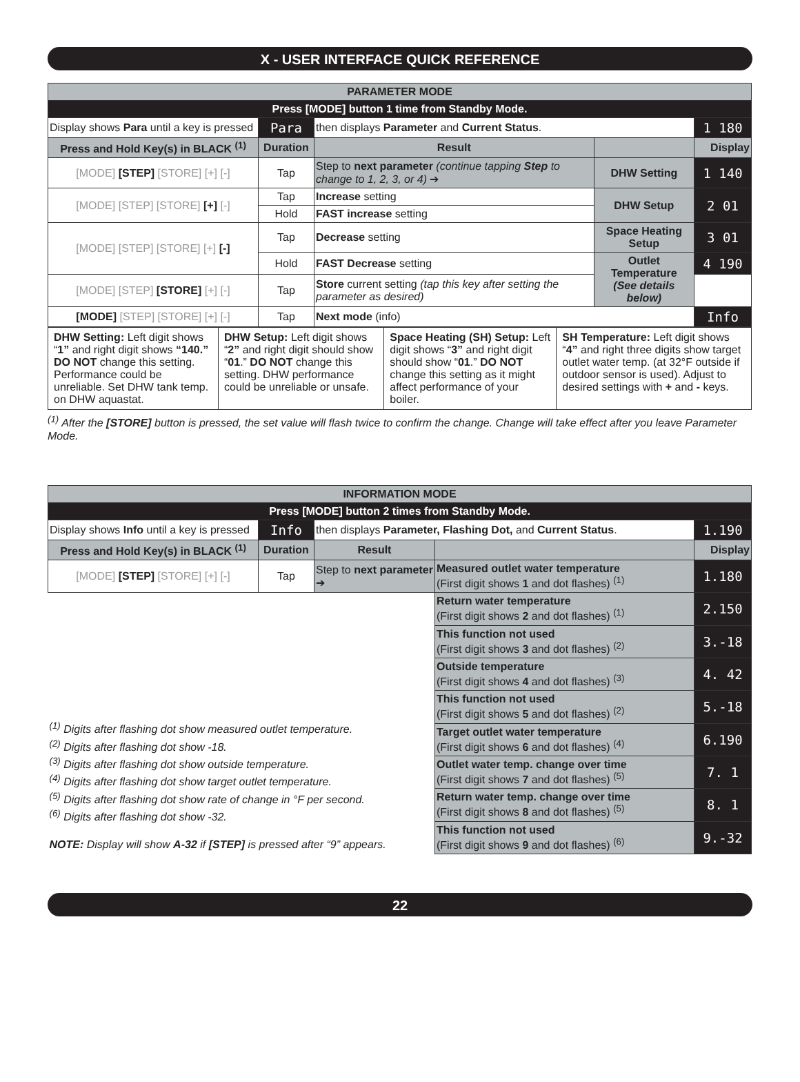X - USER INTERFACE QUICK REFERENCE
| PARAMETER MODE | | | | |
| Press [MODE] button 1 time from Standby Mode. | | | | |
| Display shows Para until a key is pressed | Para | then displays Parameter and Current Status . | | 1 180 |
| Press and Hold Key(s) in BLACK <sup>(1)</sup> | Duration | Result | | Display |
| [MODE] [STEP] [STORE] [+] [-] | Tap | Step to next parameter (continue tapping Step to change to 1, 2, 3, or 4) ➔ | DHW Setting | 1 140 |
| [MODE] [STEP] [STORE] [+] [-] | Tap | Increase setting | DHW Setup | 2 01 |
| | Hold | FAST increase setting | | |
| [MODE] [STEP] [STORE] [+] [-] | Tap | Decrease setting | Space Heating Setup | 3 01 |
| | Hold | FAST Decrease setting | Outlet Temperature (See details below) | 4 190 |
| [MODE] [STEP] [STORE] [+] [-] | Tap | Store current setting (tap this key after setting the parameter as desired) | | |
| [MODE] [STEP] [STORE] [+] [-] | Tap | Next mode (info) | | Info |
| DHW Setting: Left digit shows “ 1” and right digit shows “140.” DO NOT change this setting. Performance could be unreliable. Set DHW tank temp. on DHW aquastat. | DHW Setup: Left digit shows “ 2” and right digit should show “ 01 .” DO NOT change this setting. DHW performance could be unreliable or unsafe. | Space Heating (SH) Setup: Left digit shows “ 3” and right digit should show “ 01 .” DO NOT change this setting as it might affect performance of your boiler. | SH Temperature: Left digit shows “ 4” and right three digits show target outlet water temp. (at 32°F outside if outdoor sensor is used). Adjust to desired settings with + and - keys. |
<sup>(1)</sup> After the [STORE] button is pressed, the set value will flash twice to confirm the change. Change will take effect after you leave Parameter Mode.
| INFORMATION MODE | | | | |
| Press [MODE] button 2 times from Standby Mode. | | | | |
| Display shows Info until a key is pressed | Info | then displays Parameter, Flashing Dot, and Current Status . | | 1.190 |
| Press and Hold Key(s) in BLACK <sup>(1)</sup> | Duration | Result | | Display |
| [MODE] [STEP] [STORE] [+] [-] | Tap | Step to next parameter ➔ | Measured outlet water temperature (First digit shows 1 and dot flashes) <sup>(1)</sup> | 1.180 |
| <sup>(1)</sup> Digits after flashing dot show measured outlet temperature. <sup>(2)</sup> Digits after flashing dot show -18. <sup>(3)</sup> Digits after flashing dot show outside temperature. <sup>(4)</sup> Digits after flashing dot show target outlet temperature. <sup>(5)</sup> Digits after flashing dot show rate of change in °F per second. <sup>(6)</sup> Digits after flashing dot show -32. NOTE: Display will show A-32 if [STEP] is pressed after “9” appears. | | | Return water temperature (First digit shows 2 and dot flashes) <sup>(1)</sup> | 2.150 |
| | | | This function not used (First digit shows 3 and dot flashes) <sup>(2)</sup> | 3.-18 |
| | | | Outside temperature (First digit shows 4 and dot flashes) <sup>(3)</sup> | 4. 42 |
| | | | This function not used (First digit shows 5 and dot flashes) <sup>(2)</sup> | 5.-18 |
| | | | Target outlet water temperature (First digit shows 6 and dot flashes) <sup>(4)</sup> | 6.190 |
| | | | Outlet water temp. change over time (First digit shows 7 and dot flashes) <sup>(5)</sup> | 7. 1 |
| | | | Return water temp. change over time (First digit shows 8 and dot flashes) <sup>(5)</sup> | 8. 1 |
| | | | This function not used (First digit shows 9 and dot flashes) <sup>(6)</sup> | 9.-32 |
22